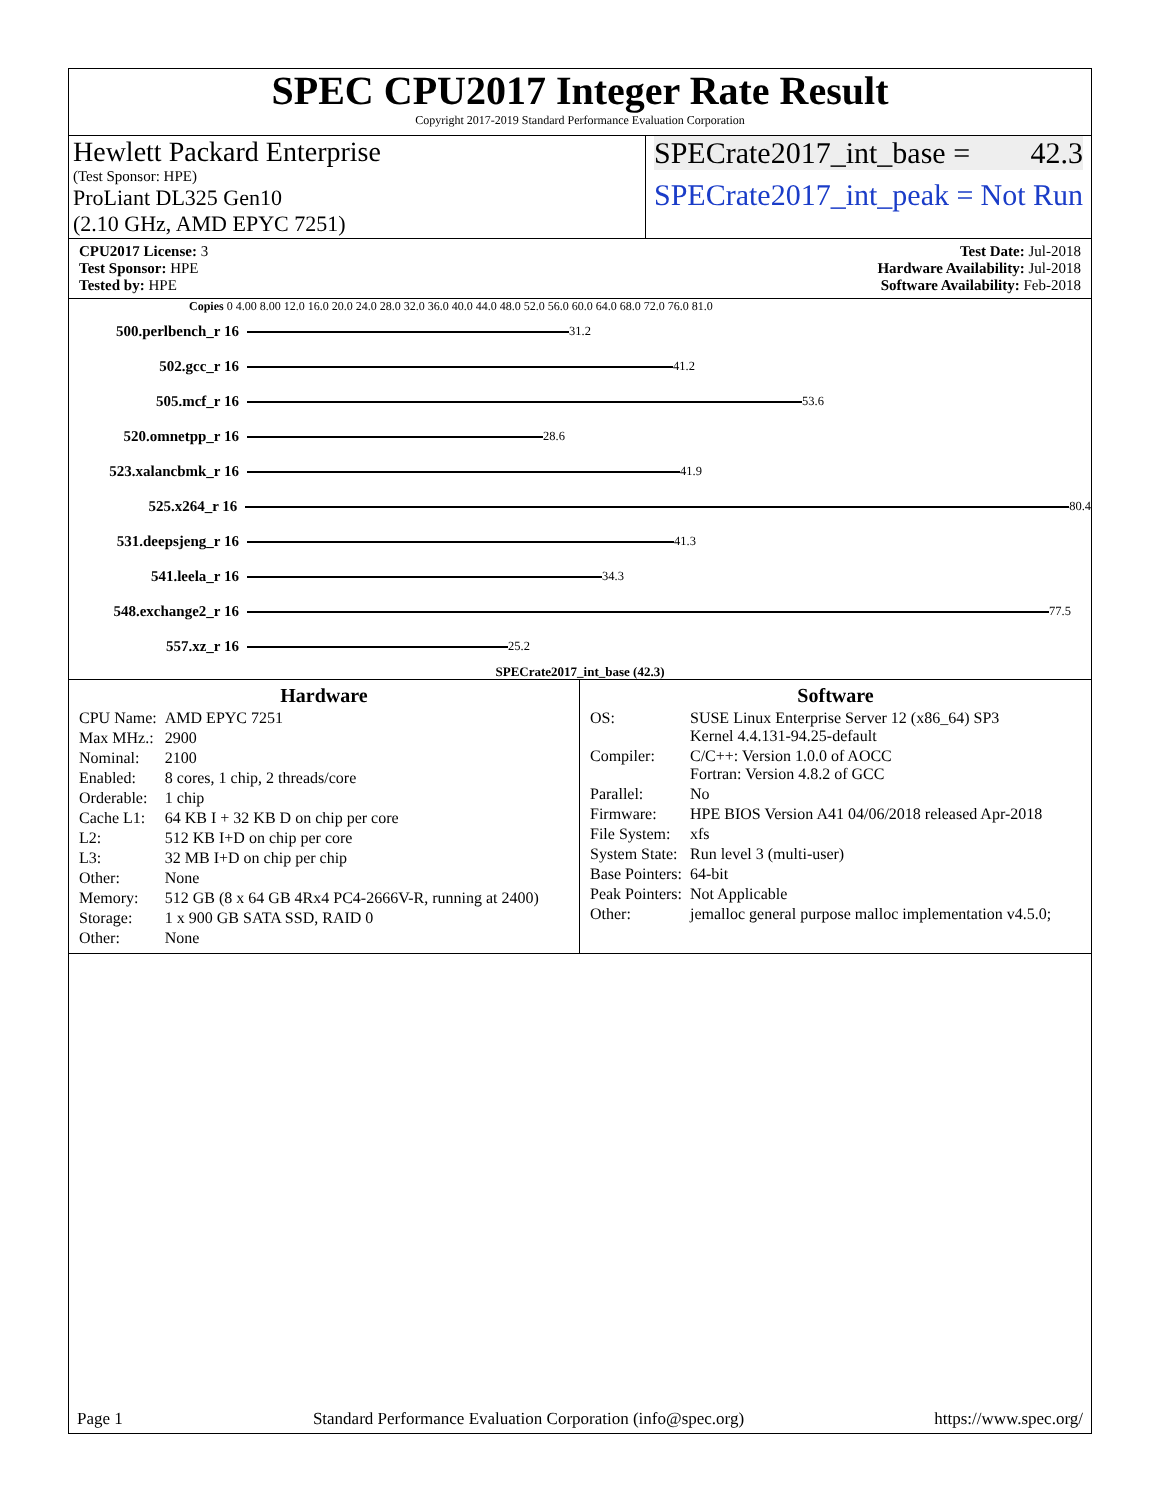SPEC CPU2017 Integer Rate Result
Copyright 2017-2019 Standard Performance Evaluation Corporation
Hewlett Packard Enterprise
(Test Sponsor: HPE)
ProLiant DL325 Gen10
(2.10 GHz, AMD EPYC 7251)
SPECrate2017_int_base = 42.3
SPECrate2017_int_peak = Not Run
CPU2017 License: 3
Test Sponsor: HPE
Tested by: HPE
Test Date: Jul-2018
Hardware Availability: Jul-2018
Software Availability: Feb-2018
Copies 0 4.00 8.00 12.0 16.0 20.0 24.0 28.0 32.0 36.0 40.0 44.0 48.0 52.0 56.0 60.0 64.0 68.0 72.0 76.0 81.0
500.perlbench_r 16 31.2
502.gcc_r 16 41.2
505.mcf_r 16 53.6
520.omnetpp_r 16 28.6
523.xalancbmk_r 16 41.9
525.x264_r 16 80.4
531.deepsjeng_r 16 41.3
541.leela_r 16 34.3
548.exchange2_r 16 77.5
557.xz_r 16 25.2
SPECrate2017_int_base (42.3)
Hardware
| CPU Name: | AMD EPYC 7251 |
| Max MHz.: | 2900 |
| Nominal: | 2100 |
| Enabled: | 8 cores, 1 chip, 2 threads/core |
| Orderable: | 1 chip |
| Cache L1: | 64 KB I + 32 KB D on chip per core |
| L2: | 512 KB I+D on chip per core |
| L3: | 32 MB I+D on chip per chip |
| Other: | None |
| Memory: | 512 GB (8 x 64 GB 4Rx4 PC4-2666V-R, running at 2400) |
| Storage: | 1 x 900 GB SATA SSD, RAID 0 |
| Other: | None |
Software
| OS: | SUSE Linux Enterprise Server 12 (x86_64) SP3 Kernel 4.4.131-94.25-default |
| Compiler: | C/C++: Version 1.0.0 of AOCC Fortran: Version 4.8.2 of GCC |
| Parallel: | No |
| Firmware: | HPE BIOS Version A41 04/06/2018 released Apr-2018 |
| File System: | xfs |
| System State: | Run level 3 (multi-user) |
| Base Pointers: | 64-bit |
| Peak Pointers: | Not Applicable |
| Other: | jemalloc general purpose malloc implementation v4.5.0; |
Page 1 Standard Performance Evaluation Corporation (info@spec.org) https://www.spec.org/